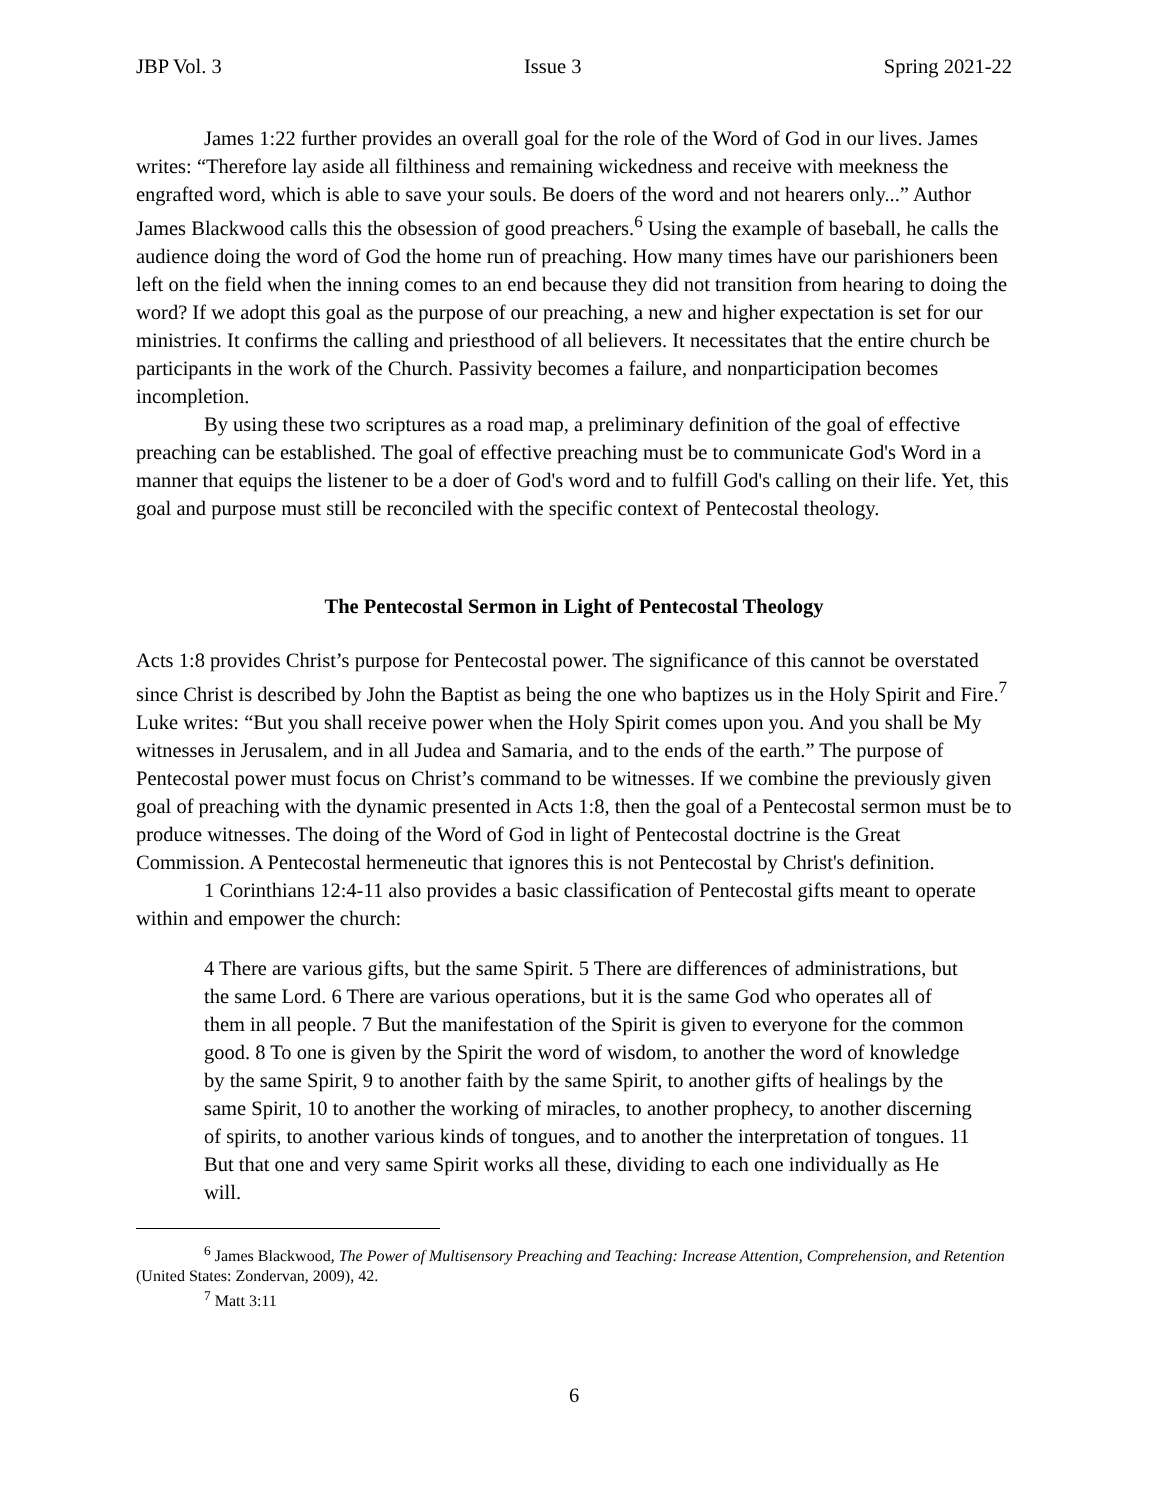JBP Vol. 3 Issue 3 Spring 2021-22
James 1:22 further provides an overall goal for the role of the Word of God in our lives. James writes: “Therefore lay aside all filthiness and remaining wickedness and receive with meekness the engrafted word, which is able to save your souls. Be doers of the word and not hearers only...” Author James Blackwood calls this the obsession of good preachers.<sup>6</sup> Using the example of baseball, he calls the audience doing the word of God the home run of preaching. How many times have our parishioners been left on the field when the inning comes to an end because they did not transition from hearing to doing the word? If we adopt this goal as the purpose of our preaching, a new and higher expectation is set for our ministries. It confirms the calling and priesthood of all believers. It necessitates that the entire church be participants in the work of the Church. Passivity becomes a failure, and nonparticipation becomes incompletion.
By using these two scriptures as a road map, a preliminary definition of the goal of effective preaching can be established. The goal of effective preaching must be to communicate God's Word in a manner that equips the listener to be a doer of God's word and to fulfill God's calling on their life. Yet, this goal and purpose must still be reconciled with the specific context of Pentecostal theology.
The Pentecostal Sermon in Light of Pentecostal Theology
Acts 1:8 provides Christ’s purpose for Pentecostal power. The significance of this cannot be overstated since Christ is described by John the Baptist as being the one who baptizes us in the Holy Spirit and Fire.<sup>7</sup> Luke writes: “But you shall receive power when the Holy Spirit comes upon you. And you shall be My witnesses in Jerusalem, and in all Judea and Samaria, and to the ends of the earth.” The purpose of Pentecostal power must focus on Christ’s command to be witnesses. If we combine the previously given goal of preaching with the dynamic presented in Acts 1:8, then the goal of a Pentecostal sermon must be to produce witnesses. The doing of the Word of God in light of Pentecostal doctrine is the Great Commission. A Pentecostal hermeneutic that ignores this is not Pentecostal by Christ's definition.
1 Corinthians 12:4-11 also provides a basic classification of Pentecostal gifts meant to operate within and empower the church:
4 There are various gifts, but the same Spirit. 5 There are differences of administrations, but the same Lord. 6 There are various operations, but it is the same God who operates all of them in all people. 7 But the manifestation of the Spirit is given to everyone for the common good. 8 To one is given by the Spirit the word of wisdom, to another the word of knowledge by the same Spirit, 9 to another faith by the same Spirit, to another gifts of healings by the same Spirit, 10 to another the working of miracles, to another prophecy, to another discerning of spirits, to another various kinds of tongues, and to another the interpretation of tongues. 11 But that one and very same Spirit works all these, dividing to each one individually as He will.
<sup>6</sup> James Blackwood, The Power of Multisensory Preaching and Teaching: Increase Attention, Comprehension, and Retention (United States: Zondervan, 2009), 42.
<sup>7</sup> Matt 3:11
6